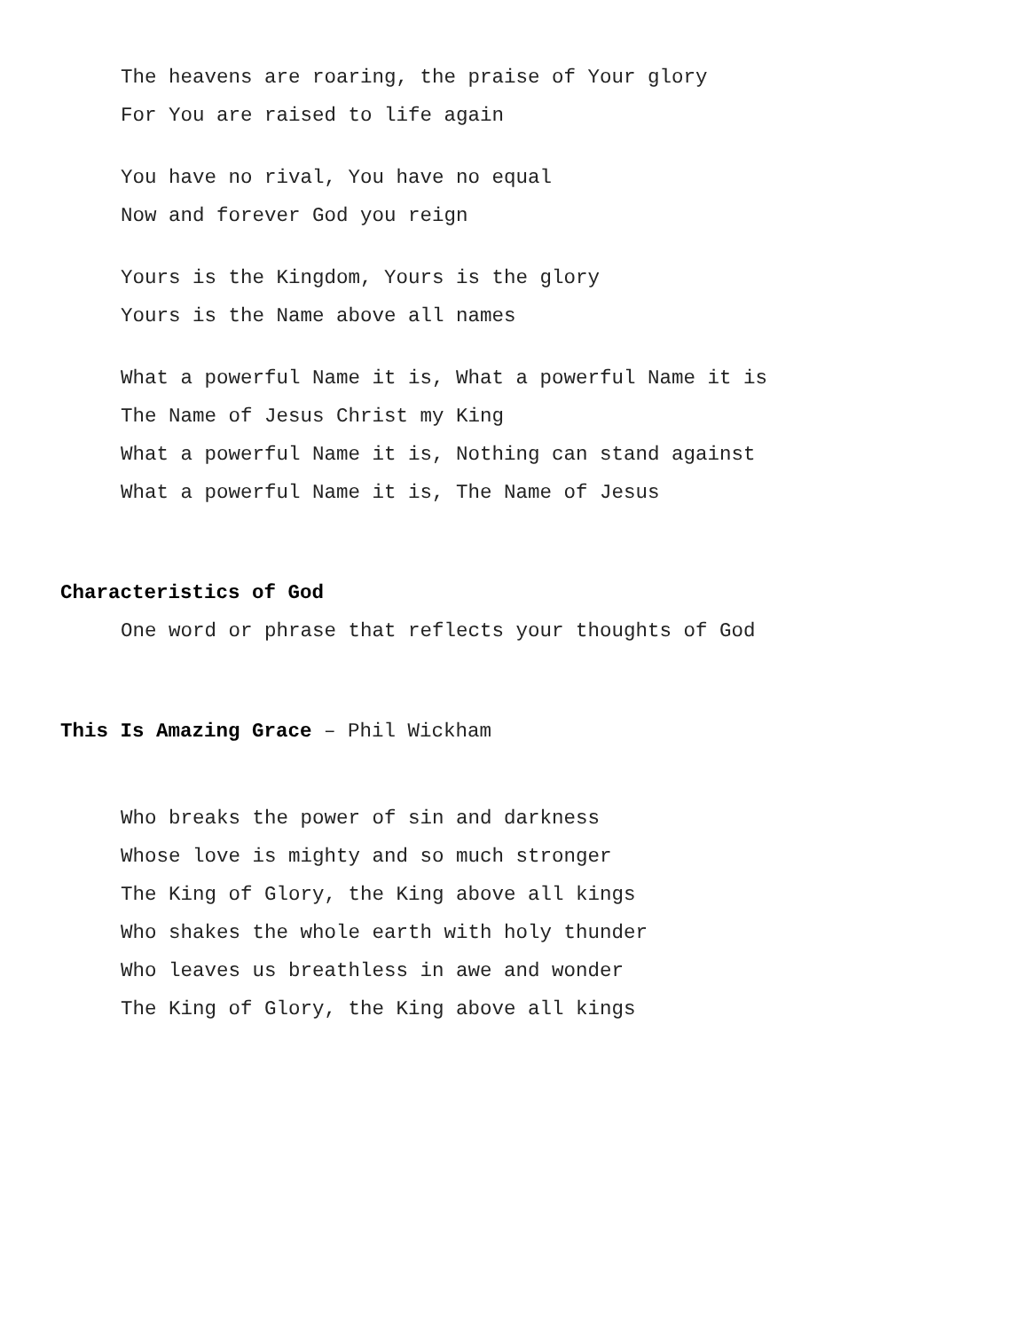The heavens are roaring, the praise of Your glory
For You are raised to life again
You have no rival, You have no equal
Now and forever God you reign
Yours is the Kingdom, Yours is the glory
Yours is the Name above all names
What a powerful Name it is, What a powerful Name it is
The Name of Jesus Christ my King
What a powerful Name it is, Nothing can stand against
What a powerful Name it is, The Name of Jesus
Characteristics of God
One word or phrase that reflects your thoughts of God
This Is Amazing Grace – Phil Wickham
Who breaks the power of sin and darkness
Whose love is mighty and so much stronger
The King of Glory, the King above all kings
Who shakes the whole earth with holy thunder
Who leaves us breathless in awe and wonder
The King of Glory, the King above all kings